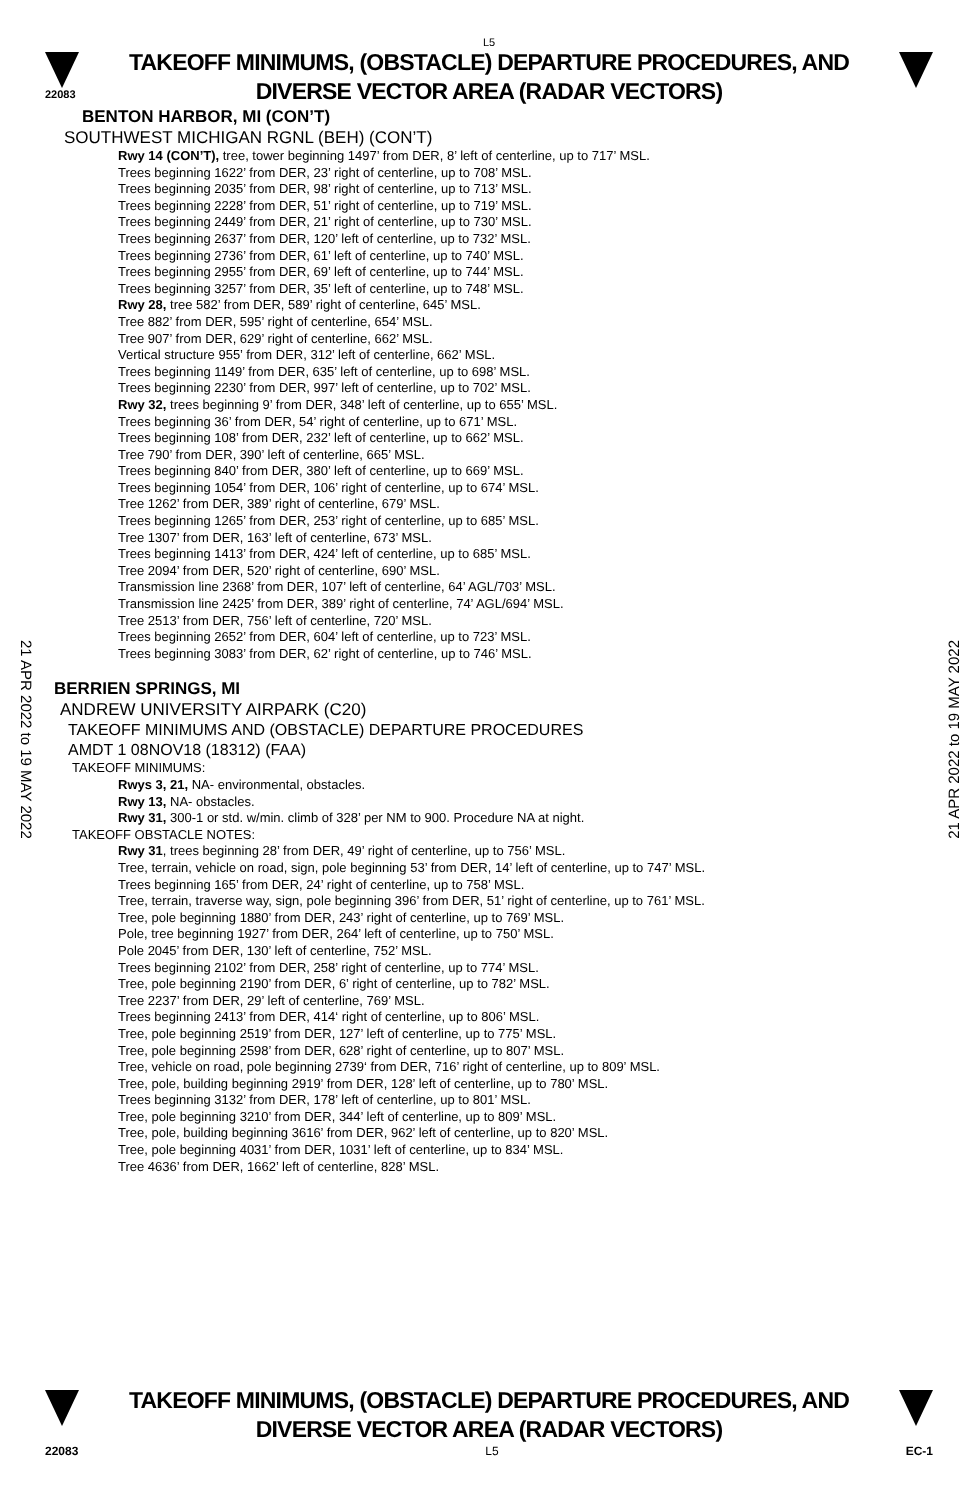L5
22083
TAKEOFF MINIMUMS, (OBSTACLE) DEPARTURE PROCEDURES, AND
DIVERSE VECTOR AREA (RADAR VECTORS)
BENTON HARBOR, MI (CON’T)
SOUTHWEST MICHIGAN RGNL (BEH) (CON’T)
Rwy 14 (CON’T), tree, tower beginning 1497’ from DER, 8’ left of centerline, up to 717’ MSL.
Trees beginning 1622’ from DER, 23’ right of centerline, up to 708’ MSL.
Trees beginning 2035’ from DER, 98’ right of centerline, up to 713’ MSL.
Trees beginning 2228’ from DER, 51’ right of centerline, up to 719’ MSL.
Trees beginning 2449’ from DER, 21’ right of centerline, up to 730’ MSL.
Trees beginning 2637’ from DER, 120’ left of centerline, up to 732’ MSL.
Trees beginning 2736’ from DER, 61’ left of centerline, up to 740’ MSL.
Trees beginning 2955’ from DER, 69’ left of centerline, up to 744’ MSL.
Trees beginning 3257’ from DER, 35’ left of centerline, up to 748’ MSL.
Rwy 28, tree 582’ from DER, 589’ right of centerline, 645’ MSL.
Tree 882’ from DER, 595’ right of centerline, 654’ MSL.
Tree 907’ from DER, 629’ right of centerline, 662’ MSL.
Vertical structure 955’ from DER, 312’ left of centerline, 662’ MSL.
Trees beginning 1149’ from DER, 635’ left of centerline, up to 698’ MSL.
Trees beginning 2230’ from DER, 997’ left of centerline, up to 702’ MSL.
Rwy 32, trees beginning 9’ from DER, 348’ left of centerline, up to 655’ MSL.
Trees beginning 36’ from DER, 54’ right of centerline, up to 671’ MSL.
Trees beginning 108’ from DER, 232’ left of centerline, up to 662’ MSL.
Tree 790’ from DER, 390’ left of centerline, 665’ MSL.
Trees beginning 840’ from DER, 380’ left of centerline, up to 669’ MSL.
Trees beginning 1054’ from DER, 106’ right of centerline, up to 674’ MSL.
Tree 1262’ from DER, 389’ right of centerline, 679’ MSL.
Trees beginning 1265’ from DER, 253’ right of centerline, up to 685’ MSL.
Tree 1307’ from DER, 163’ left of centerline, 673’ MSL.
Trees beginning 1413’ from DER, 424’ left of centerline, up to 685’ MSL.
Tree 2094’ from DER, 520’ right of centerline, 690’ MSL.
Transmission line 2368’ from DER, 107’ left of centerline, 64’ AGL/703’ MSL.
Transmission line 2425’ from DER, 389’ right of centerline, 74’ AGL/694’ MSL.
Tree 2513’ from DER, 756’ left of centerline, 720’ MSL.
Trees beginning 2652’ from DER, 604’ left of centerline, up to 723’ MSL.
Trees beginning 3083’ from DER, 62’ right of centerline, up to 746’ MSL.
BERRIEN SPRINGS, MI
ANDREW UNIVERSITY AIRPARK (C20)
TAKEOFF MINIMUMS AND (OBSTACLE) DEPARTURE PROCEDURES
AMDT 1 08NOV18 (18312) (FAA)
TAKEOFF MINIMUMS:
Rwys 3, 21, NA- environmental, obstacles.
Rwy 13, NA- obstacles.
Rwy 31, 300-1 or std. w/min. climb of 328’ per NM to 900. Procedure NA at night.
TAKEOFF OBSTACLE NOTES:
Rwy 31, trees beginning 28’ from DER, 49’ right of centerline, up to 756’ MSL.
Tree, terrain, vehicle on road, sign, pole beginning 53’ from DER, 14’ left of centerline, up to 747’ MSL.
Trees beginning 165’ from DER, 24’ right of centerline, up to 758’ MSL.
Tree, terrain, traverse way, sign, pole beginning 396’ from DER, 51’ right of centerline, up to 761’ MSL.
Tree, pole beginning 1880’ from DER, 243’ right of centerline, up to 769’ MSL.
Pole, tree beginning 1927’ from DER, 264’ left of centerline, up to 750’ MSL.
Pole 2045’ from DER, 130’ left of centerline, 752’ MSL.
Trees beginning 2102’ from DER, 258’ right of centerline, up to 774’ MSL.
Tree, pole beginning 2190’ from DER, 6’ right of centerline, up to 782’ MSL.
Tree 2237’ from DER, 29’ left of centerline, 769’ MSL.
Trees beginning 2413’ from DER, 414‘ right of centerline, up to 806’ MSL.
Tree, pole beginning 2519’ from DER, 127’ left of centerline, up to 775’ MSL.
Tree, pole beginning 2598’ from DER, 628’ right of centerline, up to 807’ MSL.
Tree, vehicle on road, pole beginning 2739‘ from DER, 716’ right of centerline, up to 809’ MSL.
Tree, pole, building beginning 2919’ from DER, 128’ left of centerline, up to 780’ MSL.
Trees beginning 3132’ from DER, 178’ left of centerline, up to 801’ MSL.
Tree, pole beginning 3210’ from DER, 344’ left of centerline, up to 809’ MSL.
Tree, pole, building beginning 3616’ from DER, 962’ left of centerline, up to 820’ MSL.
Tree, pole beginning 4031’ from DER, 1031’ left of centerline, up to 834’ MSL.
Tree 4636’ from DER, 1662’ left of centerline, 828’ MSL.
21 APR 2022 to 19 MAY 2022
21 APR 2022 to 19 MAY 2022
TAKEOFF MINIMUMS, (OBSTACLE) DEPARTURE PROCEDURES, AND
DIVERSE VECTOR AREA (RADAR VECTORS)
22083 L5 EC-1